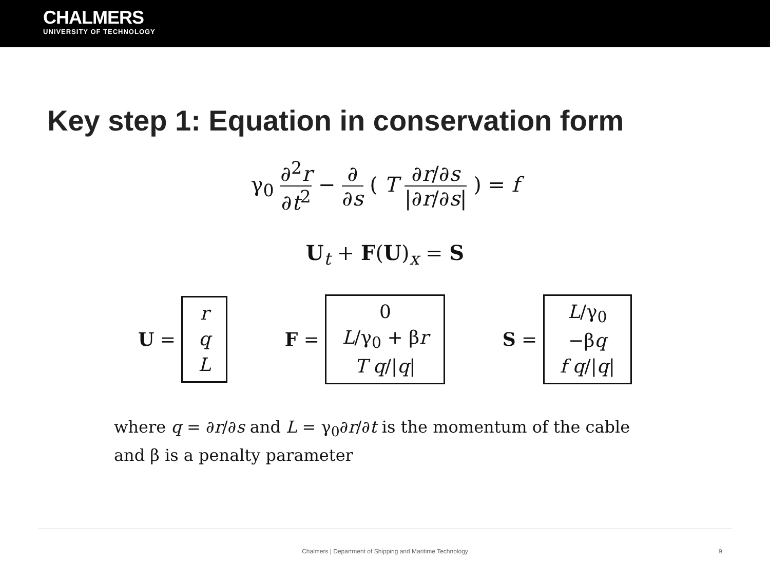CHALMERS
UNIVERSITY OF TECHNOLOGY
Key step 1: Equation in conservation form
γ<sub>0</sub> ∂<sup>2</sup>r ∂t<sup>2</sup> − ∂ ∂s ( T ∂r/∂s |∂r/∂s| ) = f
U<sub>t</sub> + F(U)<sub>x</sub> = S
U = r
q
L F = 0
L/γ<sub>0</sub> + βr
T q/|q| S = L/γ<sub>0</sub>
−βq
f q/|q|
where q = ∂r/∂s and L = γ<sub>0</sub>∂r/∂t is the momentum of the cable
and β is a penalty parameter
Chalmers | Department of Shipping and Maritime Technology 9